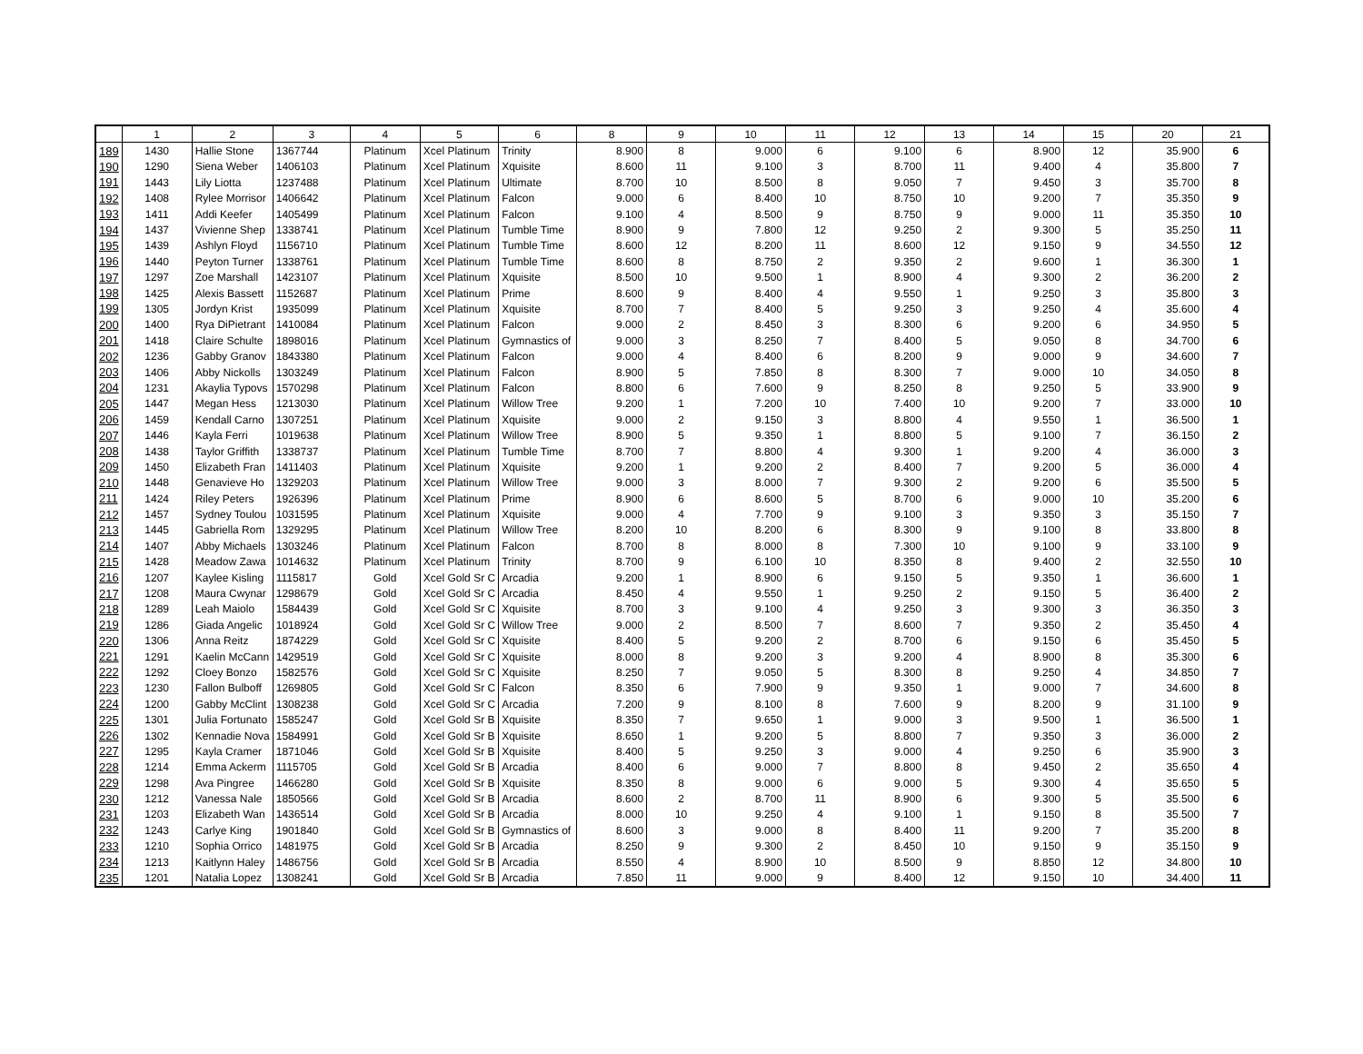| | 1 | 2 | 3 | 4 | 5 | 6 | 8 | 9 | 10 | 11 | 12 | 13 | 14 | 15 | 20 | 21 |
| --- | --- | --- | --- | --- | --- | --- | --- | --- | --- | --- | --- | --- | --- | --- | --- | --- |
| 189 | 1430 | Hallie Stone | 1367744 | Platinum | Xcel Platinum | Trinity | 8.900 | 8 | 9.000 | 6 | 9.100 | 6 | 8.900 | 12 | 35.900 | 6 |
| 190 | 1290 | Siena Weber | 1406103 | Platinum | Xcel Platinum | Xquisite | 8.600 | 11 | 9.100 | 3 | 8.700 | 11 | 9.400 | 4 | 35.800 | 7 |
| 191 | 1443 | Lily Liotta | 1237488 | Platinum | Xcel Platinum | Ultimate | 8.700 | 10 | 8.500 | 8 | 9.050 | 7 | 9.450 | 3 | 35.700 | 8 |
| 192 | 1408 | Rylee Morrisor | 1406642 | Platinum | Xcel Platinum | Falcon | 9.000 | 6 | 8.400 | 10 | 8.750 | 10 | 9.200 | 7 | 35.350 | 9 |
| 193 | 1411 | Addi Keefer | 1405499 | Platinum | Xcel Platinum | Falcon | 9.100 | 4 | 8.500 | 9 | 8.750 | 9 | 9.000 | 11 | 35.350 | 10 |
| 194 | 1437 | Vivienne Shep | 1338741 | Platinum | Xcel Platinum | Tumble Time | 8.900 | 9 | 7.800 | 12 | 9.250 | 2 | 9.300 | 5 | 35.250 | 11 |
| 195 | 1439 | Ashlyn Floyd | 1156710 | Platinum | Xcel Platinum | Tumble Time | 8.600 | 12 | 8.200 | 11 | 8.600 | 12 | 9.150 | 9 | 34.550 | 12 |
| 196 | 1440 | Peyton Turner | 1338761 | Platinum | Xcel Platinum | Tumble Time | 8.600 | 8 | 8.750 | 2 | 9.350 | 2 | 9.600 | 1 | 36.300 | 1 |
| 197 | 1297 | Zoe Marshall | 1423107 | Platinum | Xcel Platinum | Xquisite | 8.500 | 10 | 9.500 | 1 | 8.900 | 4 | 9.300 | 2 | 36.200 | 2 |
| 198 | 1425 | Alexis Bassett | 1152687 | Platinum | Xcel Platinum | Prime | 8.600 | 9 | 8.400 | 4 | 9.550 | 1 | 9.250 | 3 | 35.800 | 3 |
| 199 | 1305 | Jordyn Krist | 1935099 | Platinum | Xcel Platinum | Xquisite | 8.700 | 7 | 8.400 | 5 | 9.250 | 3 | 9.250 | 4 | 35.600 | 4 |
| 200 | 1400 | Rya DiPietrant | 1410084 | Platinum | Xcel Platinum | Falcon | 9.000 | 2 | 8.450 | 3 | 8.300 | 6 | 9.200 | 6 | 34.950 | 5 |
| 201 | 1418 | Claire Schulte | 1898016 | Platinum | Xcel Platinum | Gymnastics of | 9.000 | 3 | 8.250 | 7 | 8.400 | 5 | 9.050 | 8 | 34.700 | 6 |
| 202 | 1236 | Gabby Granov | 1843380 | Platinum | Xcel Platinum | Falcon | 9.000 | 4 | 8.400 | 6 | 8.200 | 9 | 9.000 | 9 | 34.600 | 7 |
| 203 | 1406 | Abby Nickolls | 1303249 | Platinum | Xcel Platinum | Falcon | 8.900 | 5 | 7.850 | 8 | 8.300 | 7 | 9.000 | 10 | 34.050 | 8 |
| 204 | 1231 | Akaylia Typovs | 1570298 | Platinum | Xcel Platinum | Falcon | 8.800 | 6 | 7.600 | 9 | 8.250 | 8 | 9.250 | 5 | 33.900 | 9 |
| 205 | 1447 | Megan Hess | 1213030 | Platinum | Xcel Platinum | Willow Tree | 9.200 | 1 | 7.200 | 10 | 7.400 | 10 | 9.200 | 7 | 33.000 | 10 |
| 206 | 1459 | Kendall Carno | 1307251 | Platinum | Xcel Platinum | Xquisite | 9.000 | 2 | 9.150 | 3 | 8.800 | 4 | 9.550 | 1 | 36.500 | 1 |
| 207 | 1446 | Kayla Ferri | 1019638 | Platinum | Xcel Platinum | Willow Tree | 8.900 | 5 | 9.350 | 1 | 8.800 | 5 | 9.100 | 7 | 36.150 | 2 |
| 208 | 1438 | Taylor Griffith | 1338737 | Platinum | Xcel Platinum | Tumble Time | 8.700 | 7 | 8.800 | 4 | 9.300 | 1 | 9.200 | 4 | 36.000 | 3 |
| 209 | 1450 | Elizabeth Fran | 1411403 | Platinum | Xcel Platinum | Xquisite | 9.200 | 1 | 9.200 | 2 | 8.400 | 7 | 9.200 | 5 | 36.000 | 4 |
| 210 | 1448 | Genavieve Ho | 1329203 | Platinum | Xcel Platinum | Willow Tree | 9.000 | 3 | 8.000 | 7 | 9.300 | 2 | 9.200 | 6 | 35.500 | 5 |
| 211 | 1424 | Riley Peters | 1926396 | Platinum | Xcel Platinum | Prime | 8.900 | 6 | 8.600 | 5 | 8.700 | 6 | 9.000 | 10 | 35.200 | 6 |
| 212 | 1457 | Sydney Toulou | 1031595 | Platinum | Xcel Platinum | Xquisite | 9.000 | 4 | 7.700 | 9 | 9.100 | 3 | 9.350 | 3 | 35.150 | 7 |
| 213 | 1445 | Gabriella Rom | 1329295 | Platinum | Xcel Platinum | Willow Tree | 8.200 | 10 | 8.200 | 6 | 8.300 | 9 | 9.100 | 8 | 33.800 | 8 |
| 214 | 1407 | Abby Michaels | 1303246 | Platinum | Xcel Platinum | Falcon | 8.700 | 8 | 8.000 | 8 | 7.300 | 10 | 9.100 | 9 | 33.100 | 9 |
| 215 | 1428 | Meadow Zawa | 1014632 | Platinum | Xcel Platinum | Trinity | 8.700 | 9 | 6.100 | 10 | 8.350 | 8 | 9.400 | 2 | 32.550 | 10 |
| 216 | 1207 | Kaylee Kisling | 1115817 | Gold | Xcel Gold Sr C | Arcadia | 9.200 | 1 | 8.900 | 6 | 9.150 | 5 | 9.350 | 1 | 36.600 | 1 |
| 217 | 1208 | Maura Cwynar | 1298679 | Gold | Xcel Gold Sr C | Arcadia | 8.450 | 4 | 9.550 | 1 | 9.250 | 2 | 9.150 | 5 | 36.400 | 2 |
| 218 | 1289 | Leah Maiolo | 1584439 | Gold | Xcel Gold Sr C | Xquisite | 8.700 | 3 | 9.100 | 4 | 9.250 | 3 | 9.300 | 3 | 36.350 | 3 |
| 219 | 1286 | Giada Angelic | 1018924 | Gold | Xcel Gold Sr C | Willow Tree | 9.000 | 2 | 8.500 | 7 | 8.600 | 7 | 9.350 | 2 | 35.450 | 4 |
| 220 | 1306 | Anna Reitz | 1874229 | Gold | Xcel Gold Sr C | Xquisite | 8.400 | 5 | 9.200 | 2 | 8.700 | 6 | 9.150 | 6 | 35.450 | 5 |
| 221 | 1291 | Kaelin McCann | 1429519 | Gold | Xcel Gold Sr C | Xquisite | 8.000 | 8 | 9.200 | 3 | 9.200 | 4 | 8.900 | 8 | 35.300 | 6 |
| 222 | 1292 | Cloey Bonzo | 1582576 | Gold | Xcel Gold Sr C | Xquisite | 8.250 | 7 | 9.050 | 5 | 8.300 | 8 | 9.250 | 4 | 34.850 | 7 |
| 223 | 1230 | Fallon Bulboff | 1269805 | Gold | Xcel Gold Sr C | Falcon | 8.350 | 6 | 7.900 | 9 | 9.350 | 1 | 9.000 | 7 | 34.600 | 8 |
| 224 | 1200 | Gabby McClint | 1308238 | Gold | Xcel Gold Sr C | Arcadia | 7.200 | 9 | 8.100 | 8 | 7.600 | 9 | 8.200 | 9 | 31.100 | 9 |
| 225 | 1301 | Julia Fortunato | 1585247 | Gold | Xcel Gold Sr B | Xquisite | 8.350 | 7 | 9.650 | 1 | 9.000 | 3 | 9.500 | 1 | 36.500 | 1 |
| 226 | 1302 | Kennadie Nova | 1584991 | Gold | Xcel Gold Sr B | Xquisite | 8.650 | 1 | 9.200 | 5 | 8.800 | 7 | 9.350 | 3 | 36.000 | 2 |
| 227 | 1295 | Kayla Cramer | 1871046 | Gold | Xcel Gold Sr B | Xquisite | 8.400 | 5 | 9.250 | 3 | 9.000 | 4 | 9.250 | 6 | 35.900 | 3 |
| 228 | 1214 | Emma Ackerm | 1115705 | Gold | Xcel Gold Sr B | Arcadia | 8.400 | 6 | 9.000 | 7 | 8.800 | 8 | 9.450 | 2 | 35.650 | 4 |
| 229 | 1298 | Ava Pingree | 1466280 | Gold | Xcel Gold Sr B | Xquisite | 8.350 | 8 | 9.000 | 6 | 9.000 | 5 | 9.300 | 4 | 35.650 | 5 |
| 230 | 1212 | Vanessa Nale | 1850566 | Gold | Xcel Gold Sr B | Arcadia | 8.600 | 2 | 8.700 | 11 | 8.900 | 6 | 9.300 | 5 | 35.500 | 6 |
| 231 | 1203 | Elizabeth Wan | 1436514 | Gold | Xcel Gold Sr B | Arcadia | 8.000 | 10 | 9.250 | 4 | 9.100 | 1 | 9.150 | 8 | 35.500 | 7 |
| 232 | 1243 | Carlye King | 1901840 | Gold | Xcel Gold Sr B | Gymnastics of | 8.600 | 3 | 9.000 | 8 | 8.400 | 11 | 9.200 | 7 | 35.200 | 8 |
| 233 | 1210 | Sophia Orrico | 1481975 | Gold | Xcel Gold Sr B | Arcadia | 8.250 | 9 | 9.300 | 2 | 8.450 | 10 | 9.150 | 9 | 35.150 | 9 |
| 234 | 1213 | Kaitlynn Haley | 1486756 | Gold | Xcel Gold Sr B | Arcadia | 8.550 | 4 | 8.900 | 10 | 8.500 | 9 | 8.850 | 12 | 34.800 | 10 |
| 235 | 1201 | Natalia Lopez | 1308241 | Gold | Xcel Gold Sr B | Arcadia | 7.850 | 11 | 9.000 | 9 | 8.400 | 12 | 9.150 | 10 | 34.400 | 11 |